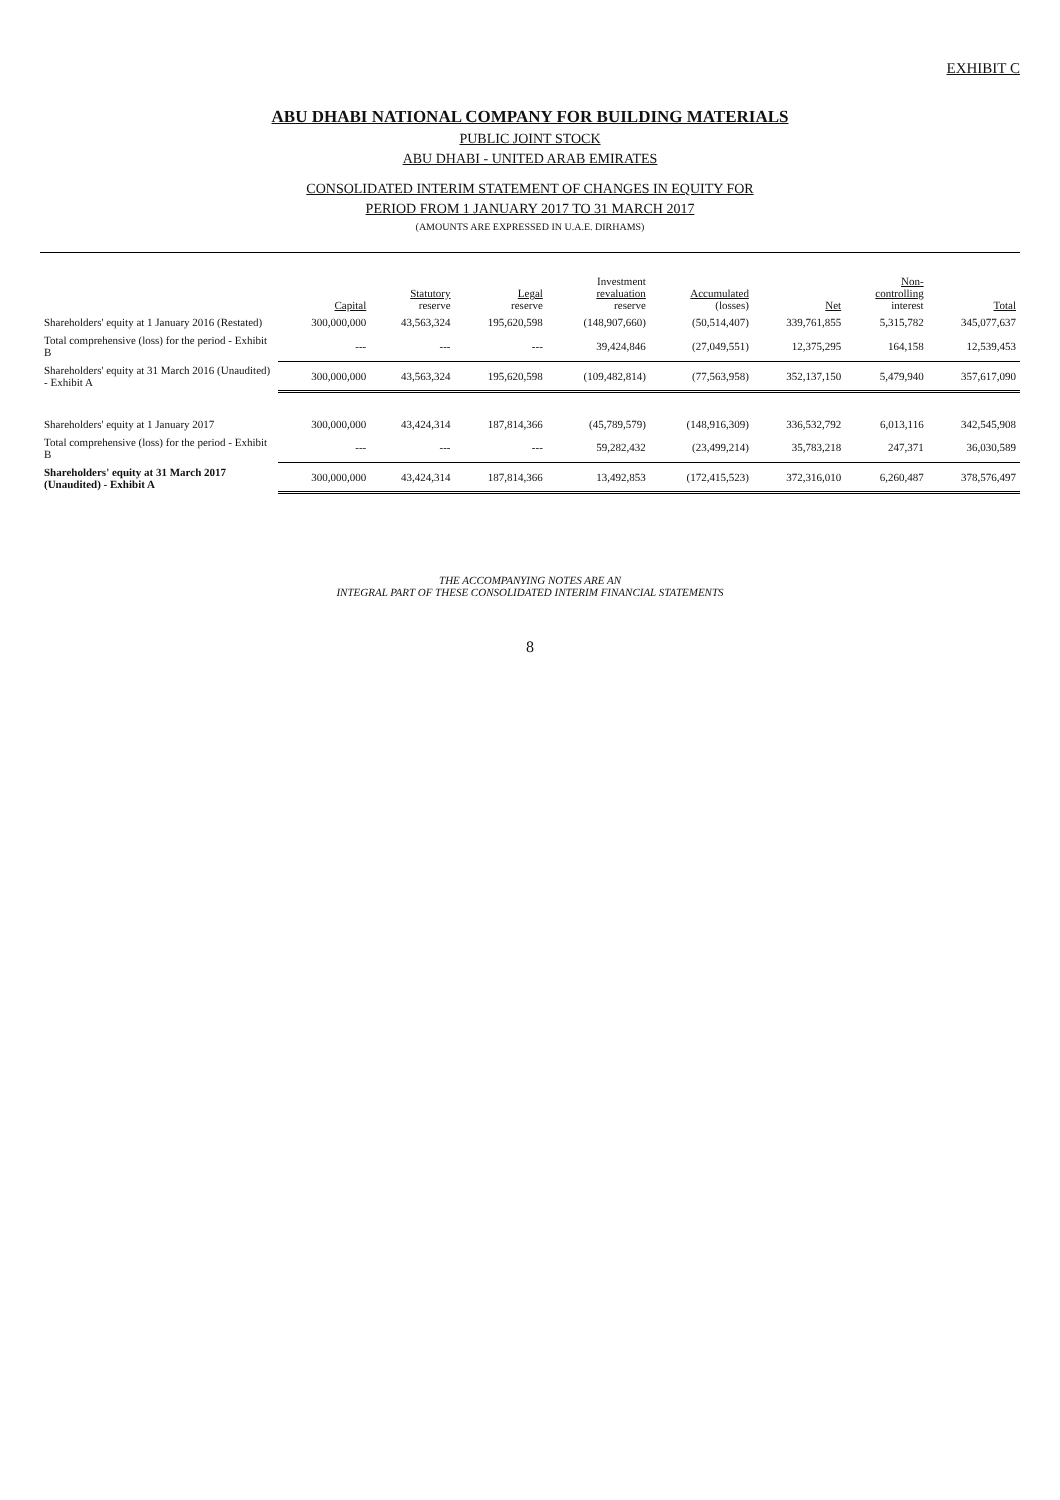EXHIBIT C
ABU DHABI NATIONAL COMPANY FOR BUILDING MATERIALS
PUBLIC JOINT STOCK
ABU DHABI - UNITED ARAB EMIRATES
CONSOLIDATED INTERIM STATEMENT OF CHANGES IN EQUITY FOR
PERIOD FROM 1 JANUARY 2017 TO 31 MARCH 2017
(AMOUNTS ARE EXPRESSED IN U.A.E. DIRHAMS)
| | Capital | Statutory reserve | Legal reserve | Investment revaluation reserve | Accumulated (losses) | Net | Non- controlling interest | Total |
| --- | --- | --- | --- | --- | --- | --- | --- | --- |
| Shareholders' equity at 1 January 2016 (Restated) | 300,000,000 | 43,563,324 | 195,620,598 | (148,907,660) | (50,514,407) | 339,761,855 | 5,315,782 | 345,077,637 |
| Total comprehensive (loss) for the period - Exhibit B | --- | --- | --- | 39,424,846 | (27,049,551) | 12,375,295 | 164,158 | 12,539,453 |
| Shareholders' equity at 31 March 2016 (Unaudited) - Exhibit A | 300,000,000 | 43,563,324 | 195,620,598 | (109,482,814) | (77,563,958) | 352,137,150 | 5,479,940 | 357,617,090 |
| Shareholders' equity at 1 January 2017 | 300,000,000 | 43,424,314 | 187,814,366 | (45,789,579) | (148,916,309) | 336,532,792 | 6,013,116 | 342,545,908 |
| Total comprehensive (loss) for the period - Exhibit B | --- | --- | --- | 59,282,432 | (23,499,214) | 35,783,218 | 247,371 | 36,030,589 |
| Shareholders' equity at 31 March 2017 (Unaudited) - Exhibit A | 300,000,000 | 43,424,314 | 187,814,366 | 13,492,853 | (172,415,523) | 372,316,010 | 6,260,487 | 378,576,497 |
THE ACCOMPANYING NOTES ARE AN
INTEGRAL PART OF THESE CONSOLIDATED INTERIM FINANCIAL STATEMENTS
8